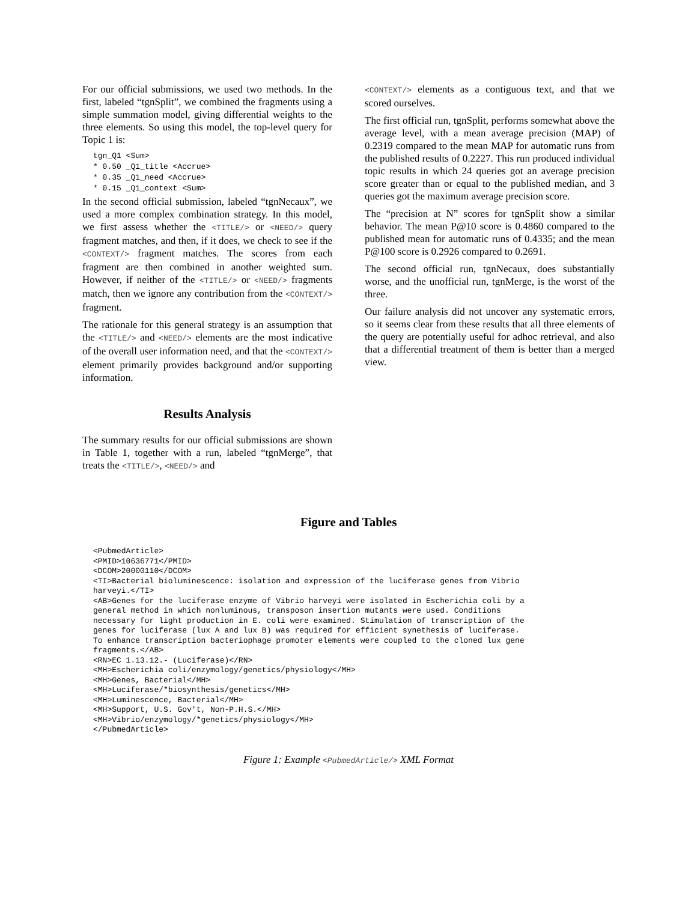For our official submissions, we used two methods. In the first, labeled “tgnSplit”, we combined the fragments using a simple summation model, giving differential weights to the three elements. So using this model, the top-level query for Topic 1 is:
tgn_Q1 <Sum>
* 0.50 _Q1_title <Accrue>
* 0.35 _Q1_need <Accrue>
* 0.15 _Q1_context <Sum>
In the second official submission, labeled “tgnNecaux”, we used a more complex combination strategy. In this model, we first assess whether the <TITLE/> or <NEED/> query fragment matches, and then, if it does, we check to see if the <CONTEXT/> fragment matches. The scores from each fragment are then combined in another weighted sum. However, if neither of the <TITLE/> or <NEED/> fragments match, then we ignore any contribution from the <CONTEXT/> fragment.
The rationale for this general strategy is an assumption that the <TITLE/> and <NEED/> elements are the most indicative of the overall user information need, and that the <CONTEXT/> element primarily provides background and/or supporting information.
Results Analysis
The summary results for our official submissions are shown in Table 1, together with a run, labeled “tgnMerge”, that treats the <TITLE/>, <NEED/> and
<CONTEXT/> elements as a contiguous text, and that we scored ourselves.
The first official run, tgnSplit, performs somewhat above the average level, with a mean average precision (MAP) of 0.2319 compared to the mean MAP for automatic runs from the published results of 0.2227. This run produced individual topic results in which 24 queries got an average precision score greater than or equal to the published median, and 3 queries got the maximum average precision score.
The “precision at N” scores for tgnSplit show a similar behavior. The mean P@10 score is 0.4860 compared to the published mean for automatic runs of 0.4335; and the mean P@100 score is 0.2926 compared to 0.2691.
The second official run, tgnNecaux, does substantially worse, and the unofficial run, tgnMerge, is the worst of the three.
Our failure analysis did not uncover any systematic errors, so it seems clear from these results that all three elements of the query are potentially useful for adhoc retrieval, and also that a differential treatment of them is better than a merged view.
Figure and Tables
<PubmedArticle>
<PMID>10636771</PMID>
<DCOM>20000110</DCOM>
<TI>Bacterial bioluminescence: isolation and expression of the luciferase genes from Vibrio
harveyi.</TI>
<AB>Genes for the luciferase enzyme of Vibrio harveyi were isolated in Escherichia coli by a
general method in which nonluminous, transposon insertion mutants were used. Conditions
necessary for light production in E. coli were examined. Stimulation of transcription of the
genes for luciferase (lux A and lux B) was required for efficient synethesis of luciferase.
To enhance transcription bacteriophage promoter elements were coupled to the cloned lux gene
fragments.</AB>
<RN>EC 1.13.12.- (Luciferase)</RN>
<MH>Escherichia coli/enzymology/genetics/physiology</MH>
<MH>Genes, Bacterial</MH>
<MH>Luciferase/*biosynthesis/genetics</MH>
<MH>Luminescence, Bacterial</MH>
<MH>Support, U.S. Gov't, Non-P.H.S.</MH>
<MH>Vibrio/enzymology/*genetics/physiology</MH>
</PubmedArticle>
Figure 1: Example <PubmedArticle/> XML Format